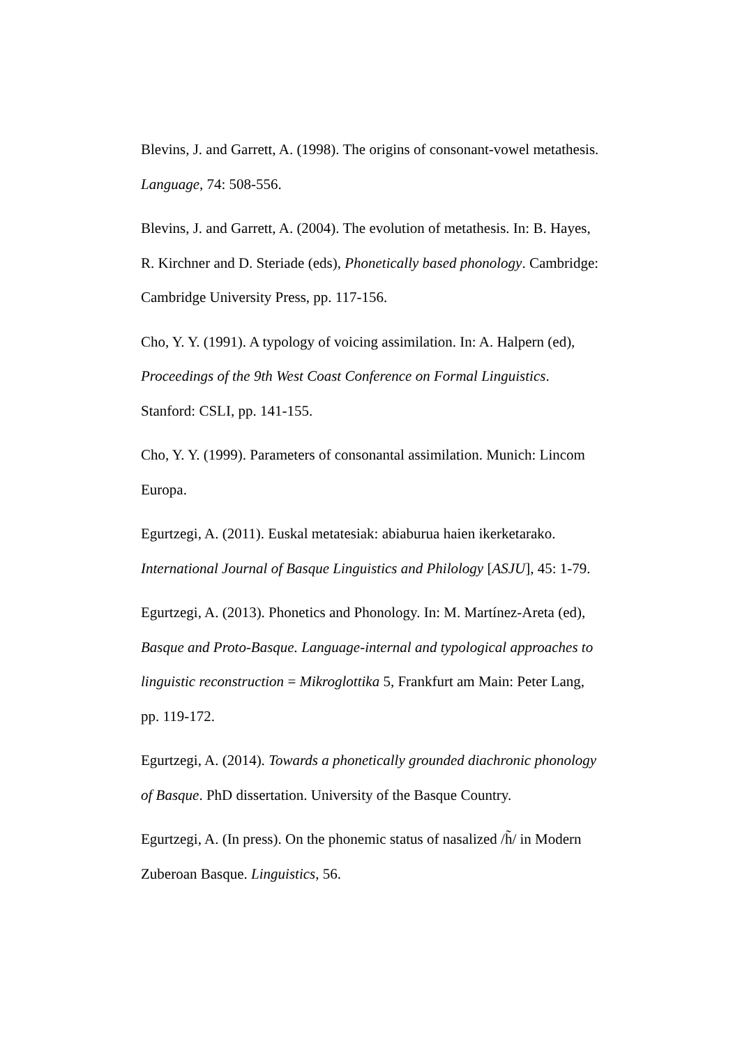Blevins, J. and Garrett, A. (1998). The origins of consonant-vowel metathesis. Language, 74: 508-556.
Blevins, J. and Garrett, A. (2004). The evolution of metathesis. In: B. Hayes, R. Kirchner and D. Steriade (eds), Phonetically based phonology. Cambridge: Cambridge University Press, pp. 117-156.
Cho, Y. Y. (1991). A typology of voicing assimilation. In: A. Halpern (ed), Proceedings of the 9th West Coast Conference on Formal Linguistics. Stanford: CSLI, pp. 141-155.
Cho, Y. Y. (1999). Parameters of consonantal assimilation. Munich: Lincom Europa.
Egurtzegi, A. (2011). Euskal metatesiak: abiaburua haien ikerketarako. International Journal of Basque Linguistics and Philology [ASJU], 45: 1-79.
Egurtzegi, A. (2013). Phonetics and Phonology. In: M. Martínez-Areta (ed), Basque and Proto-Basque. Language-internal and typological approaches to linguistic reconstruction = Mikroglottika 5, Frankfurt am Main: Peter Lang, pp. 119-172.
Egurtzegi, A. (2014). Towards a phonetically grounded diachronic phonology of Basque. PhD dissertation. University of the Basque Country.
Egurtzegi, A. (In press). On the phonemic status of nasalized /h̃/ in Modern Zuberoan Basque. Linguistics, 56.